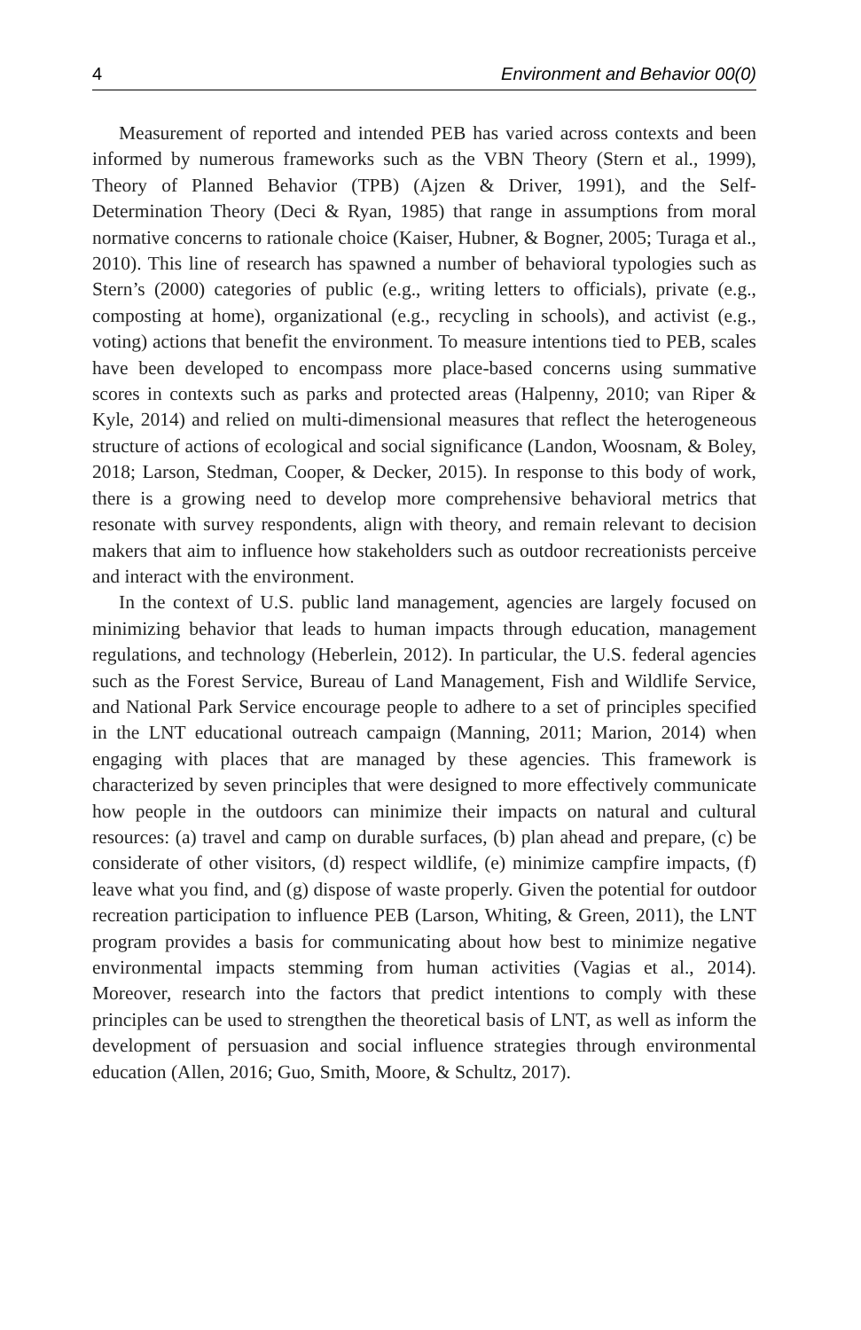4 Environment and Behavior 00(0)
Measurement of reported and intended PEB has varied across contexts and been informed by numerous frameworks such as the VBN Theory (Stern et al., 1999), Theory of Planned Behavior (TPB) (Ajzen & Driver, 1991), and the Self-Determination Theory (Deci & Ryan, 1985) that range in assumptions from moral normative concerns to rationale choice (Kaiser, Hubner, & Bogner, 2005; Turaga et al., 2010). This line of research has spawned a number of behavioral typologies such as Stern’s (2000) categories of public (e.g., writing letters to officials), private (e.g., composting at home), organizational (e.g., recycling in schools), and activist (e.g., voting) actions that benefit the environment. To measure intentions tied to PEB, scales have been developed to encompass more place-based concerns using summative scores in contexts such as parks and protected areas (Halpenny, 2010; van Riper & Kyle, 2014) and relied on multi-dimensional measures that reflect the heterogeneous structure of actions of ecological and social significance (Landon, Woosnam, & Boley, 2018; Larson, Stedman, Cooper, & Decker, 2015). In response to this body of work, there is a growing need to develop more comprehensive behavioral metrics that resonate with survey respondents, align with theory, and remain relevant to decision makers that aim to influence how stakeholders such as outdoor recreationists perceive and interact with the environment.
In the context of U.S. public land management, agencies are largely focused on minimizing behavior that leads to human impacts through education, management regulations, and technology (Heberlein, 2012). In particular, the U.S. federal agencies such as the Forest Service, Bureau of Land Management, Fish and Wildlife Service, and National Park Service encourage people to adhere to a set of principles specified in the LNT educational outreach campaign (Manning, 2011; Marion, 2014) when engaging with places that are managed by these agencies. This framework is characterized by seven principles that were designed to more effectively communicate how people in the outdoors can minimize their impacts on natural and cultural resources: (a) travel and camp on durable surfaces, (b) plan ahead and prepare, (c) be considerate of other visitors, (d) respect wildlife, (e) minimize campfire impacts, (f) leave what you find, and (g) dispose of waste properly. Given the potential for outdoor recreation participation to influence PEB (Larson, Whiting, & Green, 2011), the LNT program provides a basis for communicating about how best to minimize negative environmental impacts stemming from human activities (Vagias et al., 2014). Moreover, research into the factors that predict intentions to comply with these principles can be used to strengthen the theoretical basis of LNT, as well as inform the development of persuasion and social influence strategies through environmental education (Allen, 2016; Guo, Smith, Moore, & Schultz, 2017).